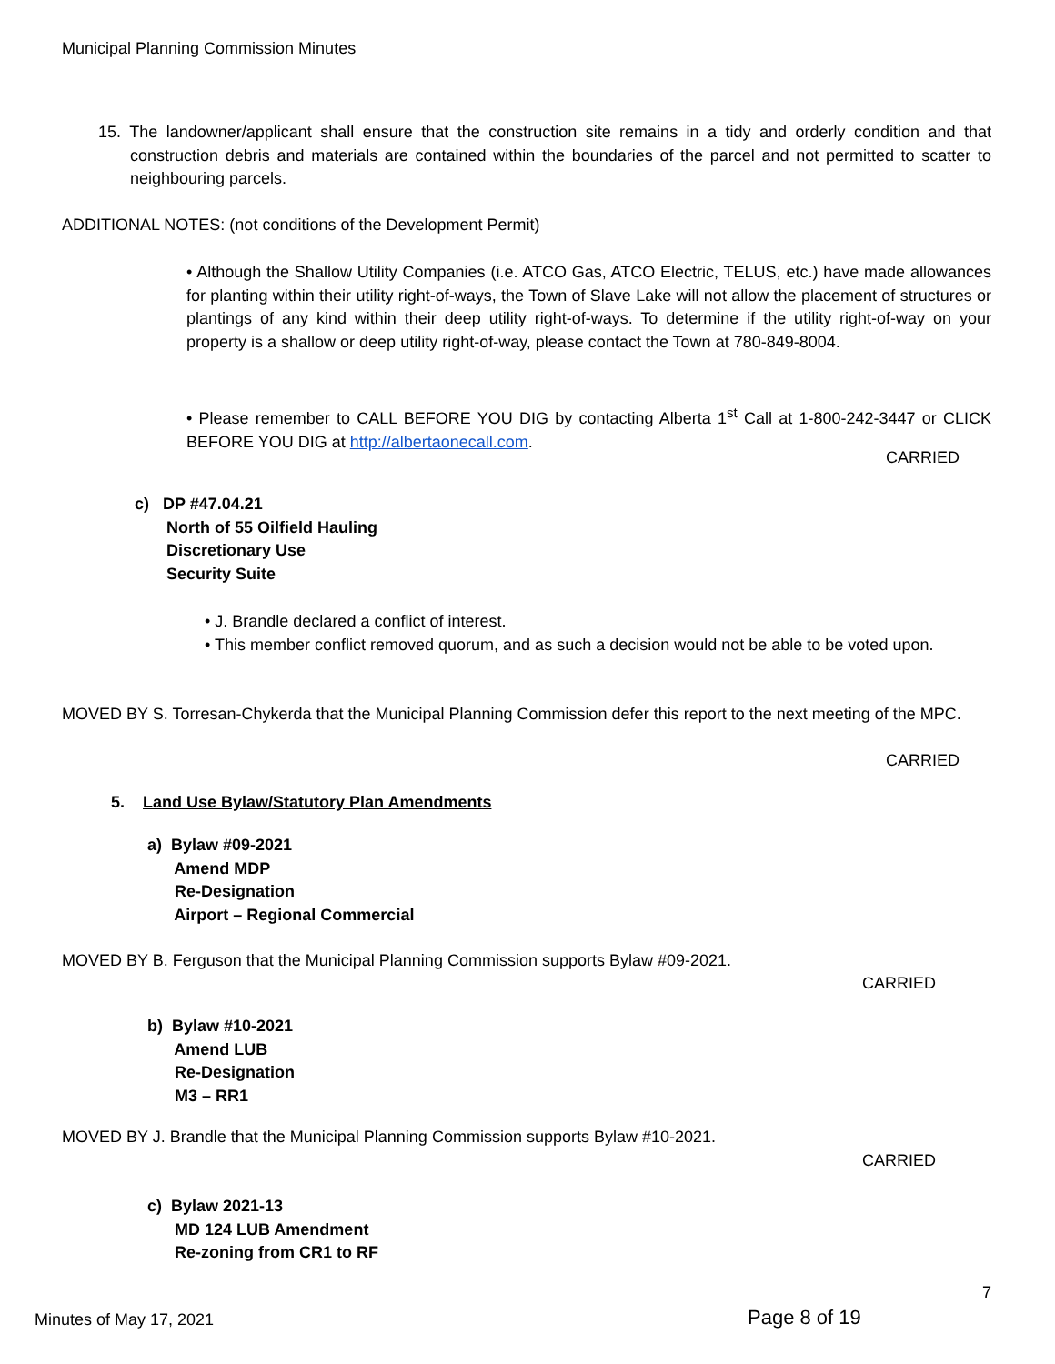Municipal Planning Commission Minutes
15. The landowner/applicant shall ensure that the construction site remains in a tidy and orderly condition and that construction debris and materials are contained within the boundaries of the parcel and not permitted to scatter to neighbouring parcels.
ADDITIONAL NOTES: (not conditions of the Development Permit)
• Although the Shallow Utility Companies (i.e. ATCO Gas, ATCO Electric, TELUS, etc.) have made allowances for planting within their utility right-of-ways, the Town of Slave Lake will not allow the placement of structures or plantings of any kind within their deep utility right-of-ways. To determine if the utility right-of-way on your property is a shallow or deep utility right-of-way, please contact the Town at 780-849-8004.
• Please remember to CALL BEFORE YOU DIG by contacting Alberta 1<sup>st</sup> Call at 1-800-242-3447 or CLICK BEFORE YOU DIG at http://albertaonecall.com.
CARRIED
c) DP #47.04.21
North of 55 Oilfield Hauling
Discretionary Use
Security Suite
• J. Brandle declared a conflict of interest.
• This member conflict removed quorum, and as such a decision would not be able to be voted upon.
MOVED BY S. Torresan-Chykerda that the Municipal Planning Commission defer this report to the next meeting of the MPC.
CARRIED
5. Land Use Bylaw/Statutory Plan Amendments
a) Bylaw #09-2021
Amend MDP
Re-Designation
Airport – Regional Commercial
MOVED BY B. Ferguson that the Municipal Planning Commission supports Bylaw #09-2021.
CARRIED
b) Bylaw #10-2021
Amend LUB
Re-Designation
M3 – RR1
MOVED BY J. Brandle that the Municipal Planning Commission supports Bylaw #10-2021.
CARRIED
c) Bylaw 2021-13
MD 124 LUB Amendment
Re-zoning from CR1 to RF
7
Minutes of May 17, 2021 Page 8 of 19